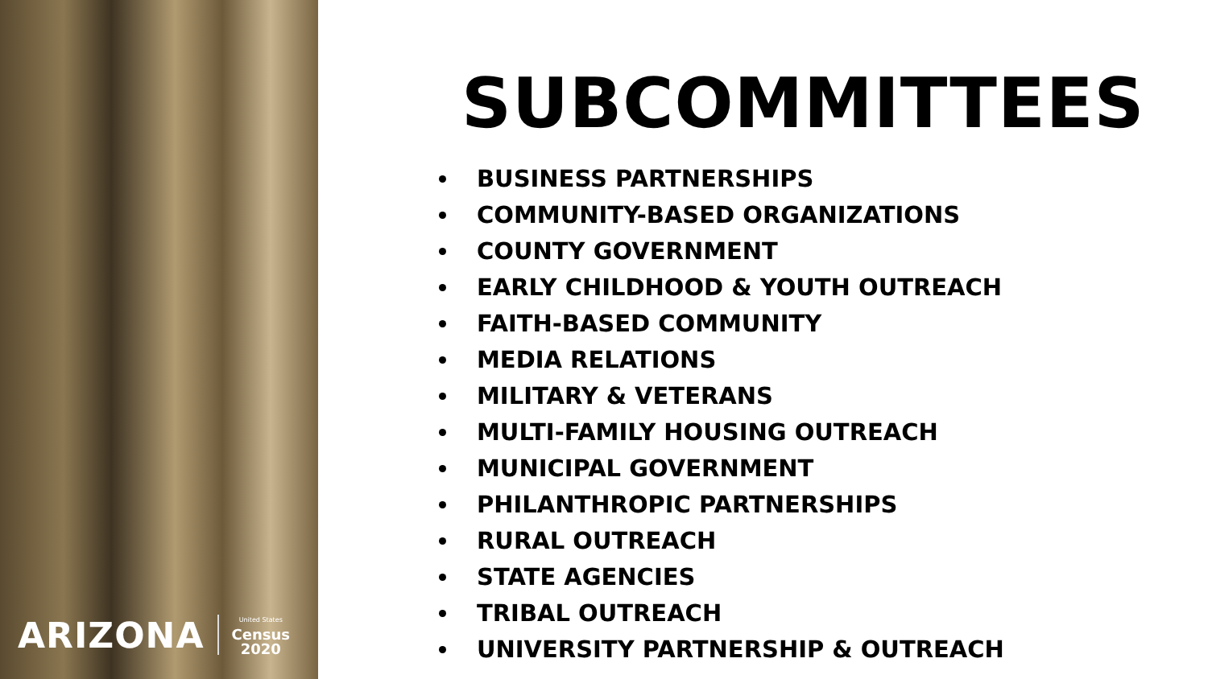ARIZONA United States
Census
2020
SUBCOMMITTEES
BUSINESS PARTNERSHIPS
COMMUNITY-BASED ORGANIZATIONS
COUNTY GOVERNMENT
EARLY CHILDHOOD & YOUTH OUTREACH
FAITH-BASED COMMUNITY
MEDIA RELATIONS
MILITARY & VETERANS
MULTI-FAMILY HOUSING OUTREACH
MUNICIPAL GOVERNMENT
PHILANTHROPIC PARTNERSHIPS
RURAL OUTREACH
STATE AGENCIES
TRIBAL OUTREACH
UNIVERSITY PARTNERSHIP & OUTREACH